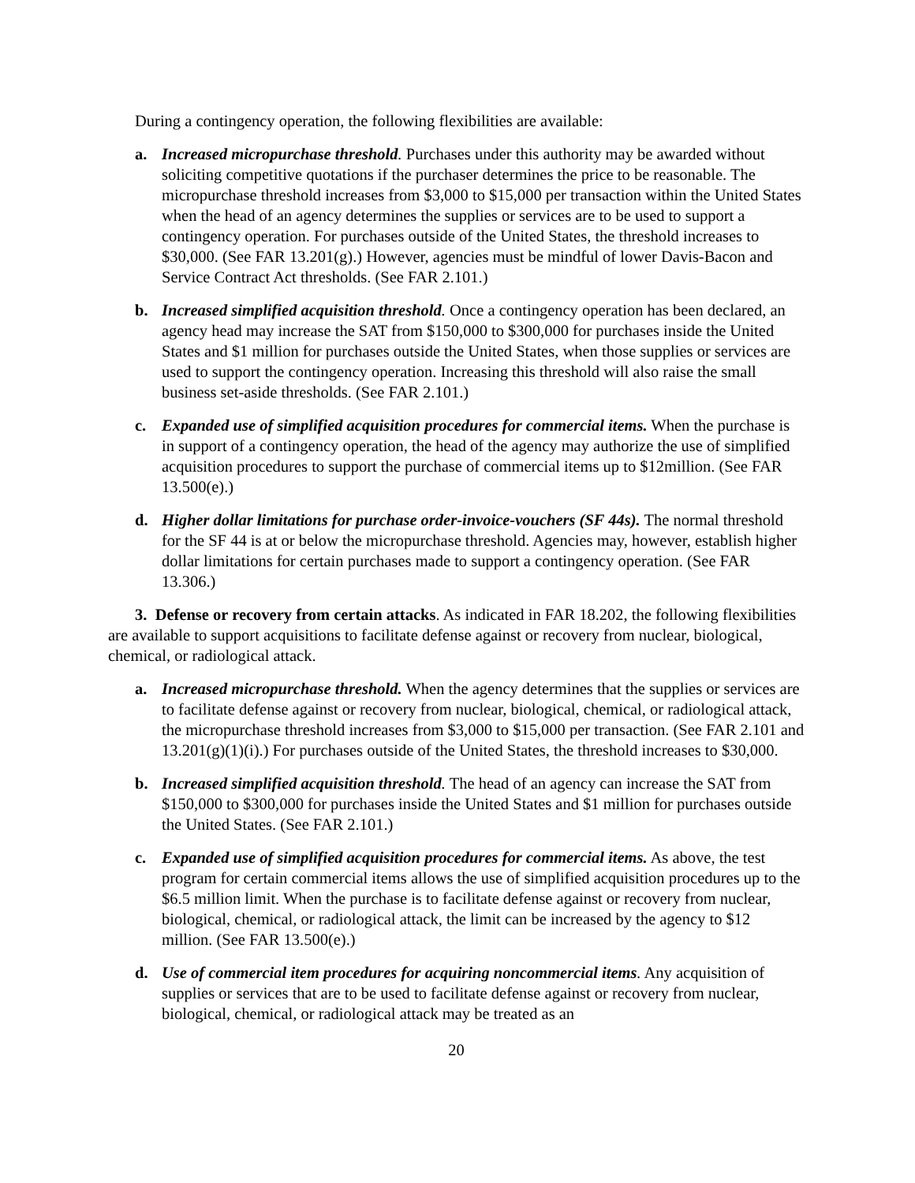During a contingency operation, the following flexibilities are available:
a. Increased micropurchase threshold. Purchases under this authority may be awarded without soliciting competitive quotations if the purchaser determines the price to be reasonable. The micropurchase threshold increases from $3,000 to $15,000 per transaction within the United States when the head of an agency determines the supplies or services are to be used to support a contingency operation. For purchases outside of the United States, the threshold increases to $30,000. (See FAR 13.201(g).) However, agencies must be mindful of lower Davis-Bacon and Service Contract Act thresholds. (See FAR 2.101.)
b. Increased simplified acquisition threshold. Once a contingency operation has been declared, an agency head may increase the SAT from $150,000 to $300,000 for purchases inside the United States and $1 million for purchases outside the United States, when those supplies or services are used to support the contingency operation. Increasing this threshold will also raise the small business set-aside thresholds. (See FAR 2.101.)
c. Expanded use of simplified acquisition procedures for commercial items. When the purchase is in support of a contingency operation, the head of the agency may authorize the use of simplified acquisition procedures to support the purchase of commercial items up to $12million. (See FAR 13.500(e).)
d. Higher dollar limitations for purchase order-invoice-vouchers (SF 44s). The normal threshold for the SF 44 is at or below the micropurchase threshold. Agencies may, however, establish higher dollar limitations for certain purchases made to support a contingency operation. (See FAR 13.306.)
3. Defense or recovery from certain attacks. As indicated in FAR 18.202, the following flexibilities are available to support acquisitions to facilitate defense against or recovery from nuclear, biological, chemical, or radiological attack.
a. Increased micropurchase threshold. When the agency determines that the supplies or services are to facilitate defense against or recovery from nuclear, biological, chemical, or radiological attack, the micropurchase threshold increases from $3,000 to $15,000 per transaction. (See FAR 2.101 and 13.201(g)(1)(i).) For purchases outside of the United States, the threshold increases to $30,000.
b. Increased simplified acquisition threshold. The head of an agency can increase the SAT from $150,000 to $300,000 for purchases inside the United States and $1 million for purchases outside the United States. (See FAR 2.101.)
c. Expanded use of simplified acquisition procedures for commercial items. As above, the test program for certain commercial items allows the use of simplified acquisition procedures up to the $6.5 million limit. When the purchase is to facilitate defense against or recovery from nuclear, biological, chemical, or radiological attack, the limit can be increased by the agency to $12 million. (See FAR 13.500(e).)
d. Use of commercial item procedures for acquiring noncommercial items. Any acquisition of supplies or services that are to be used to facilitate defense against or recovery from nuclear, biological, chemical, or radiological attack may be treated as an
20